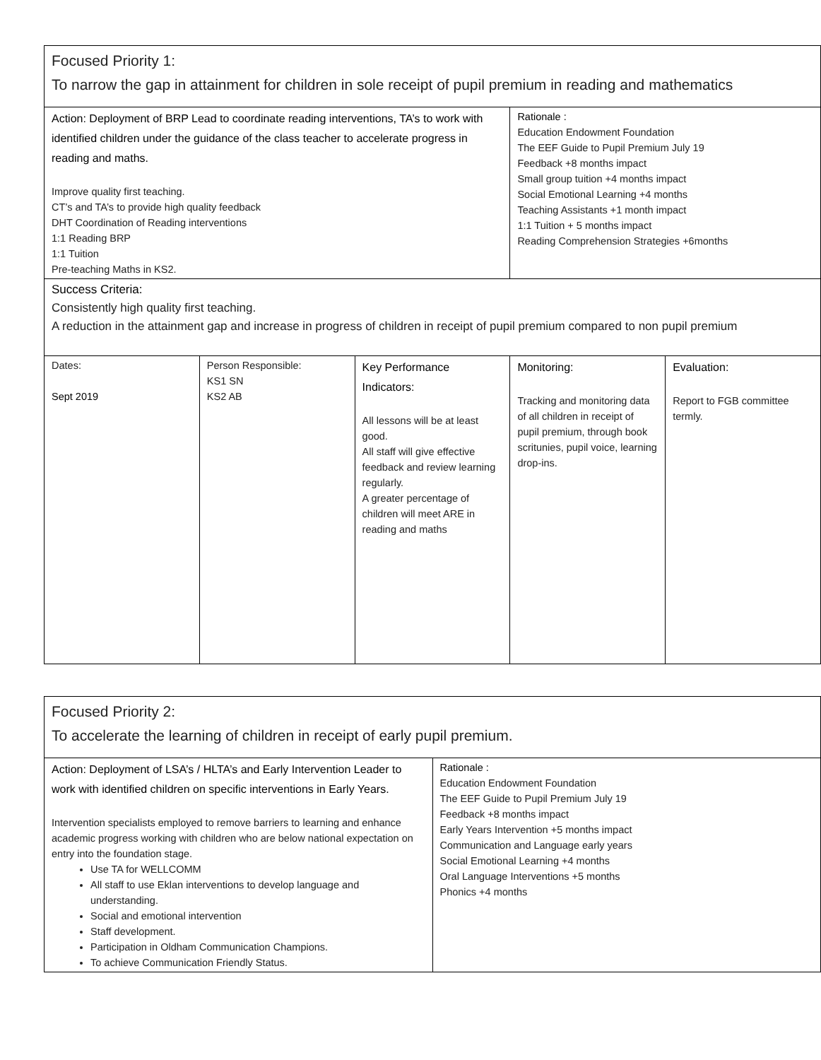| Focused Priority 1: To narrow the gap in attainment for children in sole receipt of pupil premium in reading and mathematics | | | | |
| Action: Deployment of BRP Lead to coordinate reading interventions, TA’s to work with identified children under the guidance of the class teacher to accelerate progress in reading and maths. Improve quality first teaching. CT’s and TA’s to provide high quality feedback DHT Coordination of Reading interventions 1:1 Reading BRP 1:1 Tuition Pre-teaching Maths in KS2. | | | Rationale : Education Endowment Foundation The EEF Guide to Pupil Premium July 19 Feedback +8 months impact Small group tuition +4 months impact Social Emotional Learning +4 months Teaching Assistants +1 month impact 1:1 Tuition + 5 months impact Reading Comprehension Strategies +6months | |
| Success Criteria: Consistently high quality first teaching. A reduction in the attainment gap and increase in progress of children in receipt of pupil premium compared to non pupil premium | | | | |
| Dates: Sept 2019 | Person Responsible: KS1 SN KS2 AB | Key Performance Indicators: All lessons will be at least good. All staff will give effective feedback and review learning regularly. A greater percentage of children will meet ARE in reading and maths | Monitoring: Tracking and monitoring data of all children in receipt of pupil premium, through book scritunies, pupil voice, learning drop-ins. | Evaluation: Report to FGB committee termly. |
| Focused Priority 2: To accelerate the learning of children in receipt of early pupil premium. | |
| Action: Deployment of LSA’s / HLTA’s and Early Intervention Leader to work with identified children on specific interventions in Early Years. Intervention specialists employed to remove barriers to learning and enhance academic progress working with children who are below national expectation on entry into the foundation stage. Use TA for WELLCOMM All staff to use Eklan interventions to develop language and understanding. Social and emotional intervention Staff development. Participation in Oldham Communication Champions. To achieve Communication Friendly Status. | Rationale : Education Endowment Foundation The EEF Guide to Pupil Premium July 19 Feedback +8 months impact Early Years Intervention +5 months impact Communication and Language early years Social Emotional Learning +4 months Oral Language Interventions +5 months Phonics +4 months |